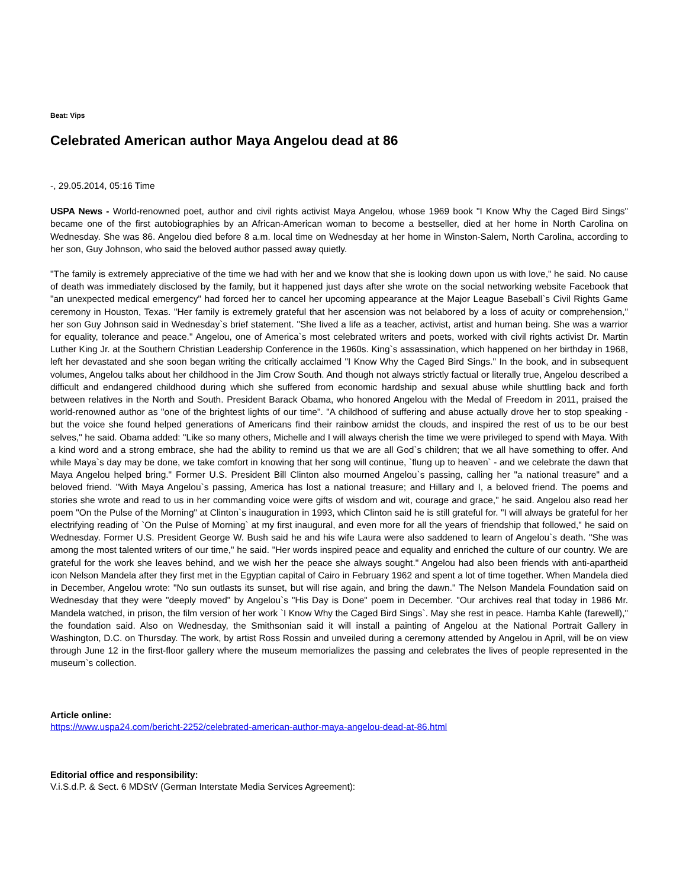Beat: Vips
Celebrated American author Maya Angelou dead at 86
-, 29.05.2014, 05:16 Time
USPA News - World-renowned poet, author and civil rights activist Maya Angelou, whose 1969 book "I Know Why the Caged Bird Sings" became one of the first autobiographies by an African-American woman to become a bestseller, died at her home in North Carolina on Wednesday. She was 86. Angelou died before 8 a.m. local time on Wednesday at her home in Winston-Salem, North Carolina, according to her son, Guy Johnson, who said the beloved author passed away quietly.
"The family is extremely appreciative of the time we had with her and we know that she is looking down upon us with love," he said. No cause of death was immediately disclosed by the family, but it happened just days after she wrote on the social networking website Facebook that "an unexpected medical emergency" had forced her to cancel her upcoming appearance at the Major League Baseball`s Civil Rights Game ceremony in Houston, Texas. "Her family is extremely grateful that her ascension was not belabored by a loss of acuity or comprehension," her son Guy Johnson said in Wednesday`s brief statement. "She lived a life as a teacher, activist, artist and human being. She was a warrior for equality, tolerance and peace." Angelou, one of America`s most celebrated writers and poets, worked with civil rights activist Dr. Martin Luther King Jr. at the Southern Christian Leadership Conference in the 1960s. King`s assassination, which happened on her birthday in 1968, left her devastated and she soon began writing the critically acclaimed "I Know Why the Caged Bird Sings." In the book, and in subsequent volumes, Angelou talks about her childhood in the Jim Crow South. And though not always strictly factual or literally true, Angelou described a difficult and endangered childhood during which she suffered from economic hardship and sexual abuse while shuttling back and forth between relatives in the North and South. President Barack Obama, who honored Angelou with the Medal of Freedom in 2011, praised the world-renowned author as "one of the brightest lights of our time". "A childhood of suffering and abuse actually drove her to stop speaking - but the voice she found helped generations of Americans find their rainbow amidst the clouds, and inspired the rest of us to be our best selves," he said. Obama added: "Like so many others, Michelle and I will always cherish the time we were privileged to spend with Maya. With a kind word and a strong embrace, she had the ability to remind us that we are all God`s children; that we all have something to offer. And while Maya`s day may be done, we take comfort in knowing that her song will continue, `flung up to heaven` - and we celebrate the dawn that Maya Angelou helped bring." Former U.S. President Bill Clinton also mourned Angelou`s passing, calling her "a national treasure" and a beloved friend. "With Maya Angelou`s passing, America has lost a national treasure; and Hillary and I, a beloved friend. The poems and stories she wrote and read to us in her commanding voice were gifts of wisdom and wit, courage and grace," he said. Angelou also read her poem "On the Pulse of the Morning" at Clinton`s inauguration in 1993, which Clinton said he is still grateful for. "I will always be grateful for her electrifying reading of `On the Pulse of Morning` at my first inaugural, and even more for all the years of friendship that followed," he said on Wednesday. Former U.S. President George W. Bush said he and his wife Laura were also saddened to learn of Angelou`s death. "She was among the most talented writers of our time," he said. "Her words inspired peace and equality and enriched the culture of our country. We are grateful for the work she leaves behind, and we wish her the peace she always sought." Angelou had also been friends with anti-apartheid icon Nelson Mandela after they first met in the Egyptian capital of Cairo in February 1962 and spent a lot of time together. When Mandela died in December, Angelou wrote: "No sun outlasts its sunset, but will rise again, and bring the dawn." The Nelson Mandela Foundation said on Wednesday that they were "deeply moved" by Angelou`s "His Day is Done" poem in December. "Our archives real that today in 1986 Mr. Mandela watched, in prison, the film version of her work `I Know Why the Caged Bird Sings`. May she rest in peace. Hamba Kahle (farewell)," the foundation said. Also on Wednesday, the Smithsonian said it will install a painting of Angelou at the National Portrait Gallery in Washington, D.C. on Thursday. The work, by artist Ross Rossin and unveiled during a ceremony attended by Angelou in April, will be on view through June 12 in the first-floor gallery where the museum memorializes the passing and celebrates the lives of people represented in the museum`s collection.
Article online:
https://www.uspa24.com/bericht-2252/celebrated-american-author-maya-angelou-dead-at-86.html
Editorial office and responsibility:
V.i.S.d.P. & Sect. 6 MDStV (German Interstate Media Services Agreement):